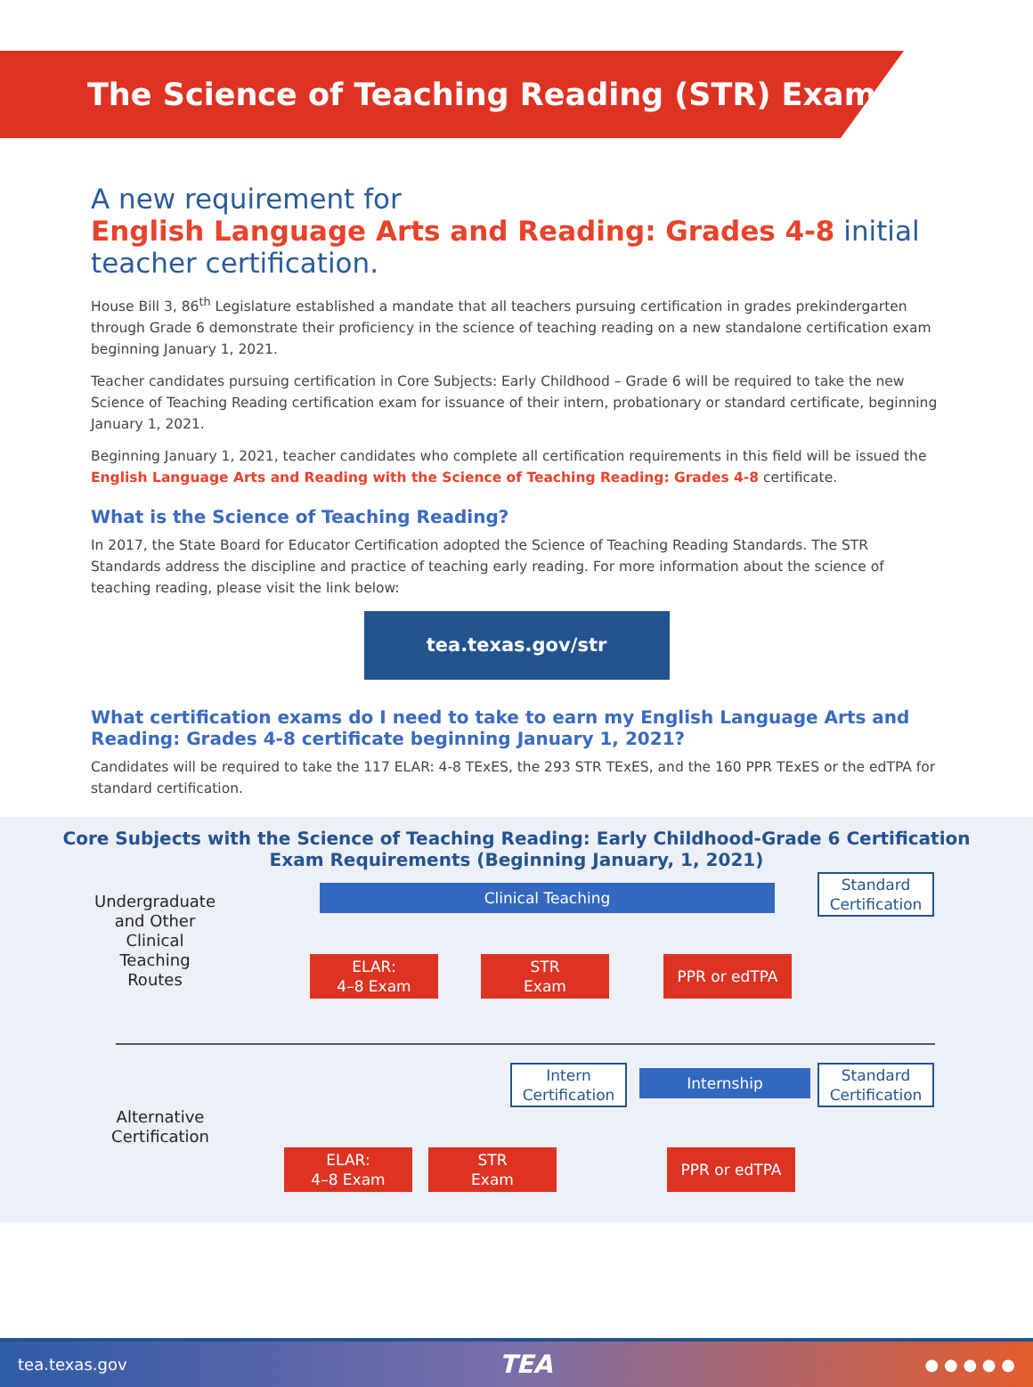The Science of Teaching Reading (STR) Exam
A new requirement for
English Language Arts and Reading: Grades 4-8 initial teacher certification.
House Bill 3, 86<sup>th</sup> Legislature established a mandate that all teachers pursuing certification in grades prekindergarten through Grade 6 demonstrate their proficiency in the science of teaching reading on a new standalone certification exam beginning January 1, 2021.
Teacher candidates pursuing certification in Core Subjects: Early Childhood – Grade 6 will be required to take the new Science of Teaching Reading certification exam for issuance of their intern, probationary or standard certificate, beginning January 1, 2021.
Beginning January 1, 2021, teacher candidates who complete all certification requirements in this field will be issued the English Language Arts and Reading with the Science of Teaching Reading: Grades 4-8 certificate.
What is the Science of Teaching Reading?
In 2017, the State Board for Educator Certification adopted the Science of Teaching Reading Standards. The STR Standards address the discipline and practice of teaching early reading. For more information about the science of teaching reading, please visit the link below:
tea.texas.gov/str
What certification exams do I need to take to earn my English Language Arts and Reading: Grades 4-8 certificate beginning January 1, 2021?
Candidates will be required to take the 117 ELAR: 4-8 TExES, the 293 STR TExES, and the 160 PPR TExES or the edTPA for standard certification.
Core Subjects with the Science of Teaching Reading: Early Childhood-Grade 6 Certification
Exam Requirements (Beginning January, 1, 2021)
Undergraduate and Other Clinical Teaching Routes
Clinical Teaching
Standard Certification
ELAR:
4–8 Exam
STR
Exam
PPR or edTPA
Alternative Certification
Intern Certification
Internship
Standard Certification
ELAR:
4–8 Exam
STR
Exam
PPR or edTPA
tea.texas.gov TEA ● ● ● ● ●